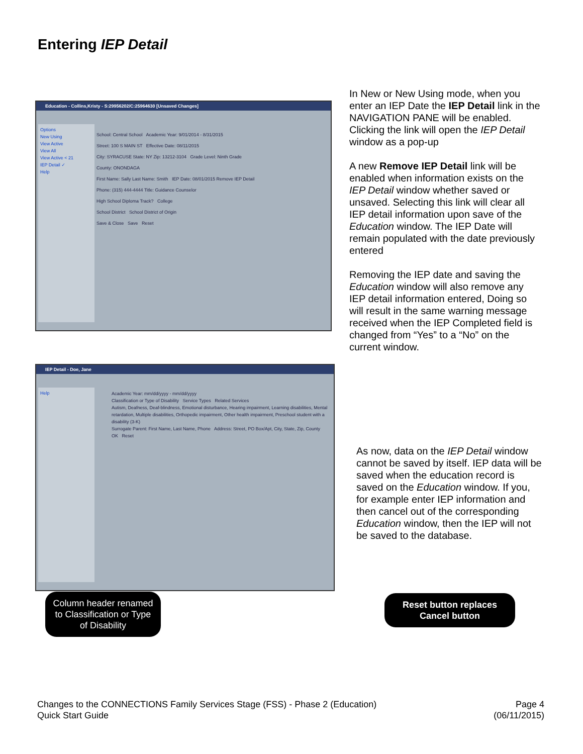Entering IEP Detail
Education - Collins,Kristy - S:29956202/C:25964630 [Unsaved Changes]
Options
New Using
View Active
View All
View Active < 21
IEP Detail ✓
Help
School: Central School Academic Year: 9/01/2014 - 8/31/2015
Street: 100 S MAIN ST Effective Date: 08/11/2015
City: SYRACUSE State: NY Zip: 13212-3104 Grade Level: Ninth Grade
County: ONONDAGA
First Name: Sally Last Name: Smith IEP Date: 08/01/2015 Remove IEP Detail
Phone: (315) 444-4444 Title: Guidance Counselor
High School Diploma Track? College
School District School District of Origin
Save & Close Save Reset
In New or New Using mode, when you enter an IEP Date the IEP Detail link in the NAVIGATION PANE will be enabled. Clicking the link will open the IEP Detail window as a pop-up
A new Remove IEP Detail link will be enabled when information exists on the IEP Detail window whether saved or unsaved. Selecting this link will clear all IEP detail information upon save of the Education window. The IEP Date will remain populated with the date previously entered
Removing the IEP date and saving the Education window will also remove any IEP detail information entered, Doing so will result in the same warning message received when the IEP Completed field is changed from “Yes” to a “No” on the current window.
IEP Detail - Doe, Jane
Help
Academic Year: mm/dd/yyyy - mm/dd/yyyy
Classification or Type of Disability Service Types Related Services
Autism, Deafness, Deaf-blindness, Emotional disturbance, Hearing impairment, Learning disabilities, Mental retardation, Multiple disabilities, Orthopedic impairment, Other health impairment, Preschool student with a disability (3-K)
Surrogate Parent: First Name, Last Name, Phone Address: Street, PO Box/Apt, City, State, Zip, County
OK Reset
As now, data on the IEP Detail window cannot be saved by itself. IEP data will be saved when the education record is saved on the Education window. If you, for example enter IEP information and then cancel out of the corresponding Education window, then the IEP will not be saved to the database.
Column header renamed to Classification or Type of Disability
Reset button replaces Cancel button
Changes to the CONNECTIONS Family Services Stage (FSS) - Phase 2 (Education)
Quick Start Guide
Page 4
(06/11/2015)